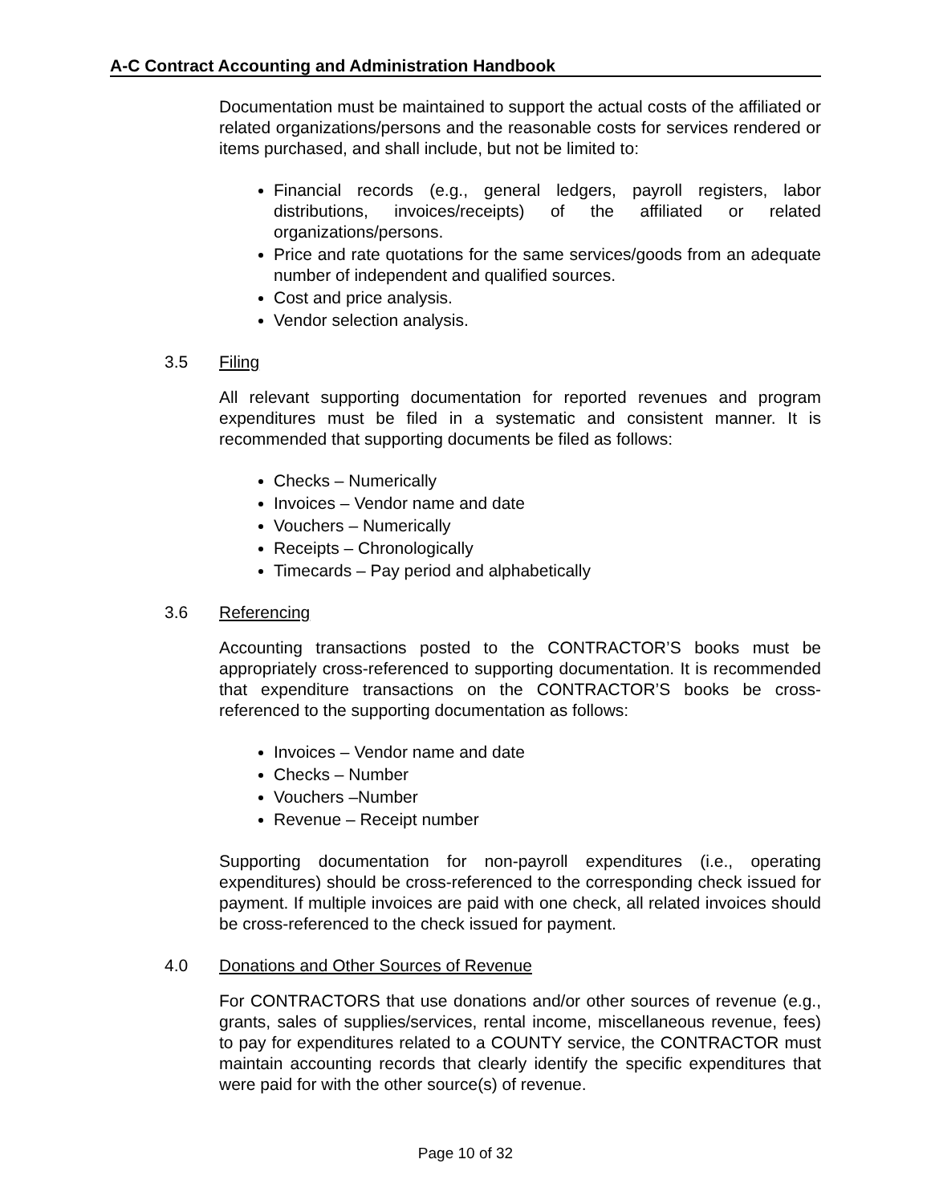A-C Contract Accounting and Administration Handbook
Documentation must be maintained to support the actual costs of the affiliated or related organizations/persons and the reasonable costs for services rendered or items purchased, and shall include, but not be limited to:
Financial records (e.g., general ledgers, payroll registers, labor distributions, invoices/receipts) of the affiliated or related organizations/persons.
Price and rate quotations for the same services/goods from an adequate number of independent and qualified sources.
Cost and price analysis.
Vendor selection analysis.
3.5 Filing
All relevant supporting documentation for reported revenues and program expenditures must be filed in a systematic and consistent manner. It is recommended that supporting documents be filed as follows:
Checks – Numerically
Invoices – Vendor name and date
Vouchers – Numerically
Receipts – Chronologically
Timecards – Pay period and alphabetically
3.6 Referencing
Accounting transactions posted to the CONTRACTOR’S books must be appropriately cross-referenced to supporting documentation. It is recommended that expenditure transactions on the CONTRACTOR’S books be cross-referenced to the supporting documentation as follows:
Invoices – Vendor name and date
Checks – Number
Vouchers –Number
Revenue – Receipt number
Supporting documentation for non-payroll expenditures (i.e., operating expenditures) should be cross-referenced to the corresponding check issued for payment. If multiple invoices are paid with one check, all related invoices should be cross-referenced to the check issued for payment.
4.0 Donations and Other Sources of Revenue
For CONTRACTORS that use donations and/or other sources of revenue (e.g., grants, sales of supplies/services, rental income, miscellaneous revenue, fees) to pay for expenditures related to a COUNTY service, the CONTRACTOR must maintain accounting records that clearly identify the specific expenditures that were paid for with the other source(s) of revenue.
Page 10 of 32